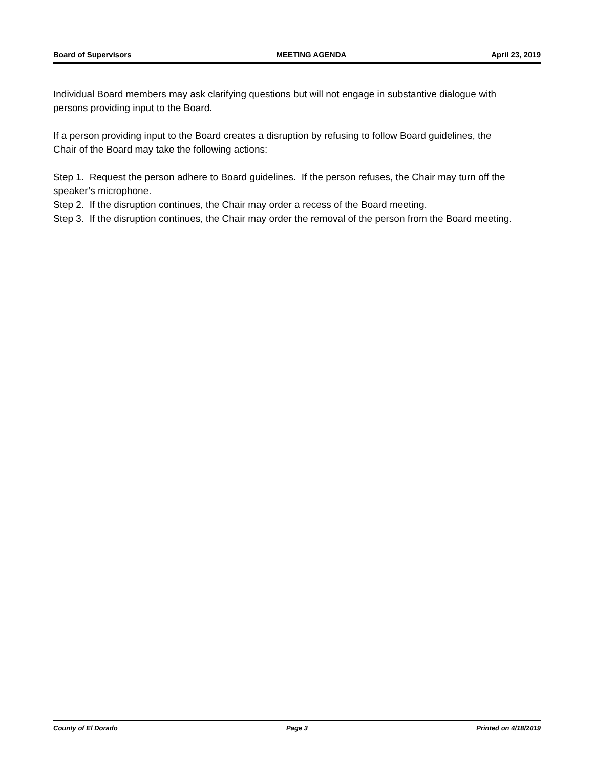Board of Supervisors MEETING AGENDA April 23, 2019
Individual Board members may ask clarifying questions but will not engage in substantive dialogue with persons providing input to the Board.
If a person providing input to the Board creates a disruption by refusing to follow Board guidelines, the Chair of the Board may take the following actions:
Step 1. Request the person adhere to Board guidelines. If the person refuses, the Chair may turn off the speaker’s microphone.
Step 2. If the disruption continues, the Chair may order a recess of the Board meeting.
Step 3. If the disruption continues, the Chair may order the removal of the person from the Board meeting.
County of El Dorado Page 3 Printed on 4/18/2019